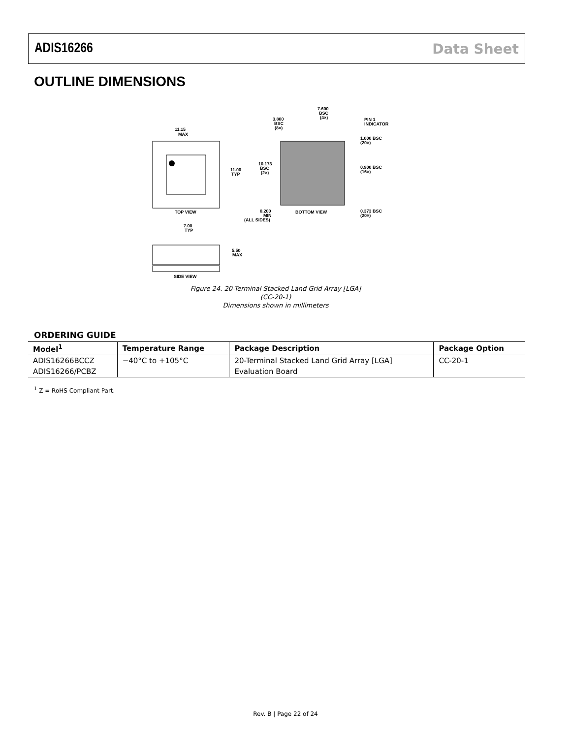ADIS16266 Data Sheet
OUTLINE DIMENSIONS
11.15
MAX
11.00
TYP
TOP VIEW
7.600
BSC
(4×)
3.800
BSC
(8×)
PIN 1
INDICATOR
1.000 BSC
(20×)
0.900 BSC
(16×)
0.373 BSC
(20×)
10.173
BSC
(2×)
0.200
MIN
(ALL SIDES)
BOTTOM VIEW
7.00
TYP
5.50
MAX
SIDE VIEW
Figure 24. 20-Terminal Stacked Land Grid Array [LGA]
(CC-20-1)
Dimensions shown in millimeters
ORDERING GUIDE
| Model<sup>1</sup> | Temperature Range | Package Description | Package Option |
| --- | --- | --- | --- |
| ADIS16266BCCZ | −40°C to +105°C | 20-Terminal Stacked Land Grid Array [LGA] | CC-20-1 |
| ADIS16266/PCBZ | | Evaluation Board | |
<sup>1</sup> Z = RoHS Compliant Part.
Rev. B | Page 22 of 24